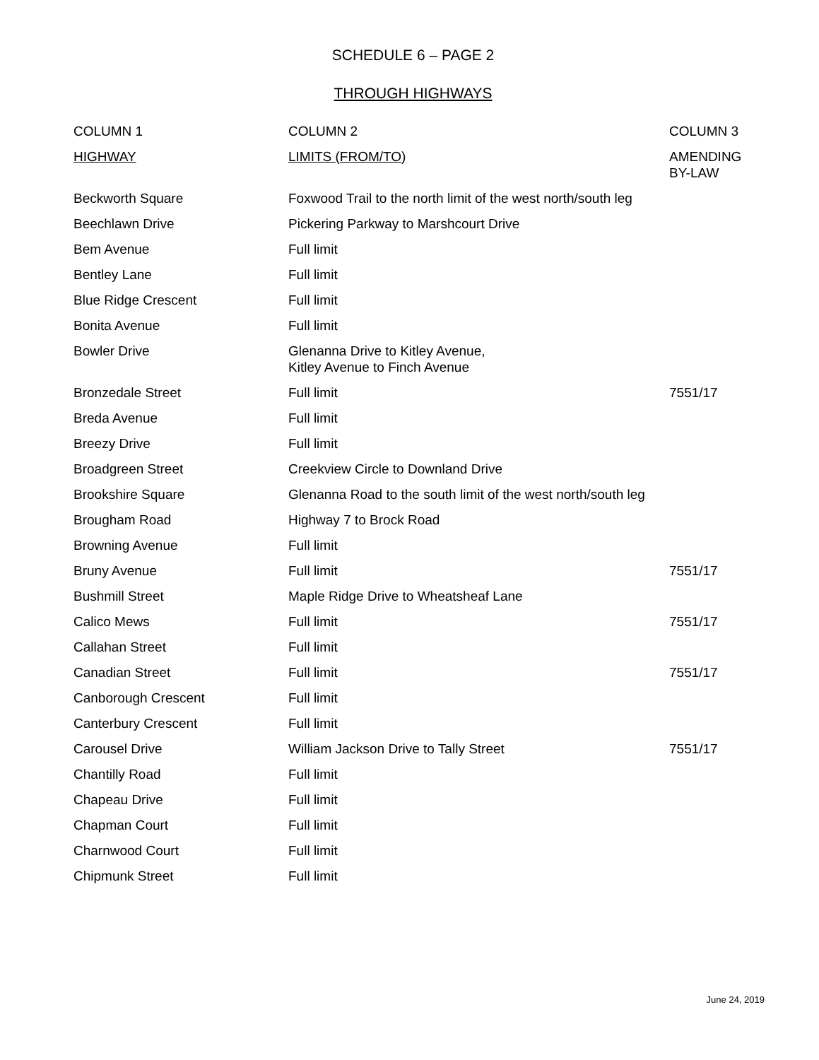SCHEDULE 6 – PAGE 2
THROUGH HIGHWAYS
| COLUMN 1 | COLUMN 2 | COLUMN 3 |
| --- | --- | --- |
| HIGHWAY | LIMITS (FROM/TO) | AMENDING BY-LAW |
| Beckworth Square | Foxwood Trail to the north limit of the west north/south leg | |
| Beechlawn Drive | Pickering Parkway to Marshcourt Drive | |
| Bem Avenue | Full limit | |
| Bentley Lane | Full limit | |
| Blue Ridge Crescent | Full limit | |
| Bonita Avenue | Full limit | |
| Bowler Drive | Glenanna Drive to Kitley Avenue, Kitley Avenue to Finch Avenue | |
| Bronzedale Street | Full limit | 7551/17 |
| Breda Avenue | Full limit | |
| Breezy Drive | Full limit | |
| Broadgreen Street | Creekview Circle to Downland Drive | |
| Brookshire Square | Glenanna Road to the south limit of the west north/south leg | |
| Brougham Road | Highway 7 to Brock Road | |
| Browning Avenue | Full limit | |
| Bruny Avenue | Full limit | 7551/17 |
| Bushmill Street | Maple Ridge Drive to Wheatsheaf Lane | |
| Calico Mews | Full limit | 7551/17 |
| Callahan Street | Full limit | |
| Canadian Street | Full limit | 7551/17 |
| Canborough Crescent | Full limit | |
| Canterbury Crescent | Full limit | |
| Carousel Drive | William Jackson Drive to Tally Street | 7551/17 |
| Chantilly Road | Full limit | |
| Chapeau Drive | Full limit | |
| Chapman Court | Full limit | |
| Charnwood Court | Full limit | |
| Chipmunk Street | Full limit | |
June 24, 2019